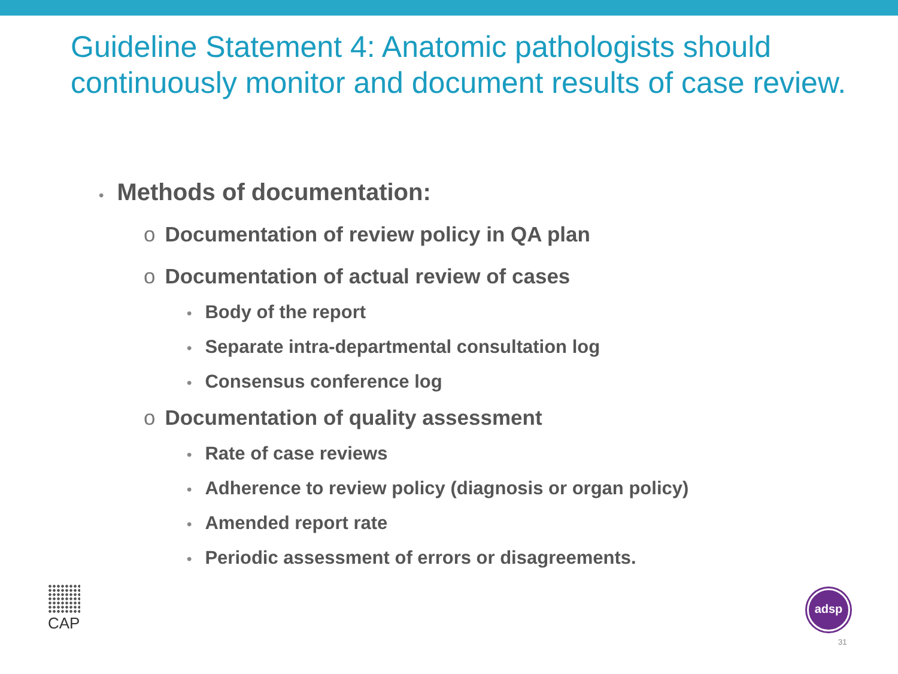Guideline Statement 4: Anatomic pathologists should continuously monitor and document results of case review.
• Methods of documentation:
o Documentation of review policy in QA plan
o Documentation of actual review of cases
• Body of the report
• Separate intra-departmental consultation log
• Consensus conference log
o Documentation of quality assessment
• Rate of case reviews
• Adherence to review policy (diagnosis or organ policy)
• Amended report rate
• Periodic assessment of errors or disagreements.
CAP adsp
31